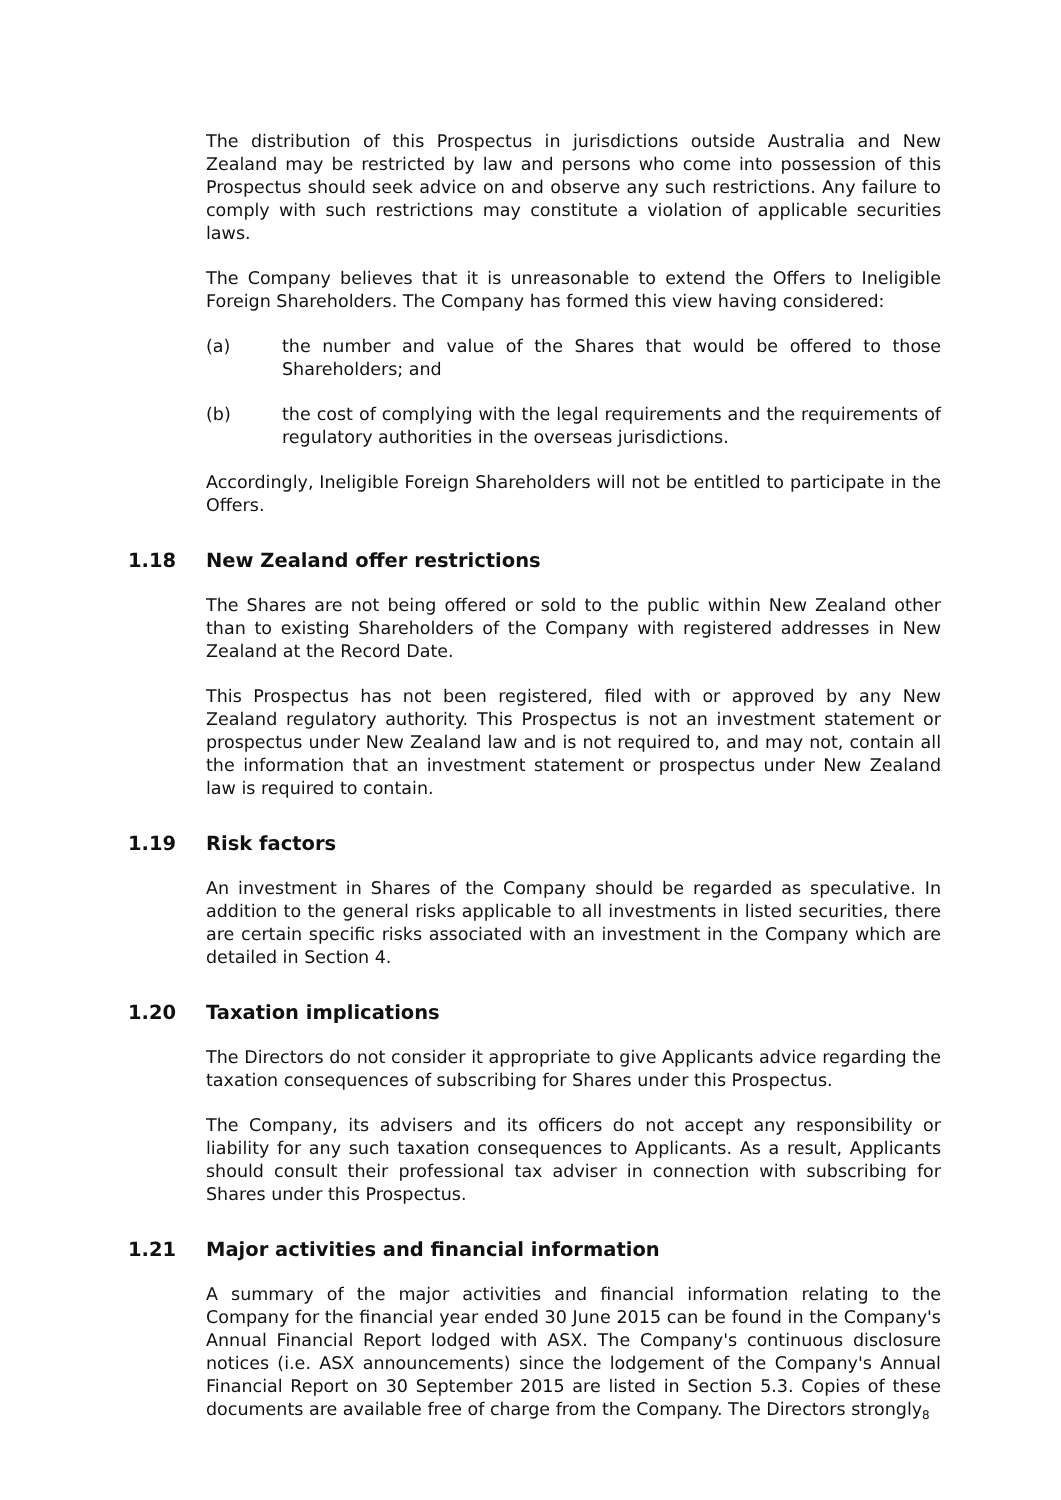The distribution of this Prospectus in jurisdictions outside Australia and New Zealand may be restricted by law and persons who come into possession of this Prospectus should seek advice on and observe any such restrictions. Any failure to comply with such restrictions may constitute a violation of applicable securities laws.
The Company believes that it is unreasonable to extend the Offers to Ineligible Foreign Shareholders. The Company has formed this view having considered:
(a) the number and value of the Shares that would be offered to those Shareholders; and
(b) the cost of complying with the legal requirements and the requirements of regulatory authorities in the overseas jurisdictions.
Accordingly, Ineligible Foreign Shareholders will not be entitled to participate in the Offers.
1.18 New Zealand offer restrictions
The Shares are not being offered or sold to the public within New Zealand other than to existing Shareholders of the Company with registered addresses in New Zealand at the Record Date.
This Prospectus has not been registered, filed with or approved by any New Zealand regulatory authority. This Prospectus is not an investment statement or prospectus under New Zealand law and is not required to, and may not, contain all the information that an investment statement or prospectus under New Zealand law is required to contain.
1.19 Risk factors
An investment in Shares of the Company should be regarded as speculative. In addition to the general risks applicable to all investments in listed securities, there are certain specific risks associated with an investment in the Company which are detailed in Section 4.
1.20 Taxation implications
The Directors do not consider it appropriate to give Applicants advice regarding the taxation consequences of subscribing for Shares under this Prospectus.
The Company, its advisers and its officers do not accept any responsibility or liability for any such taxation consequences to Applicants. As a result, Applicants should consult their professional tax adviser in connection with subscribing for Shares under this Prospectus.
1.21 Major activities and financial information
A summary of the major activities and financial information relating to the Company for the financial year ended 30 June 2015 can be found in the Company's Annual Financial Report lodged with ASX. The Company's continuous disclosure notices (i.e. ASX announcements) since the lodgement of the Company's Annual Financial Report on 30 September 2015 are listed in Section 5.3. Copies of these documents are available free of charge from the Company. The Directors strongly
8